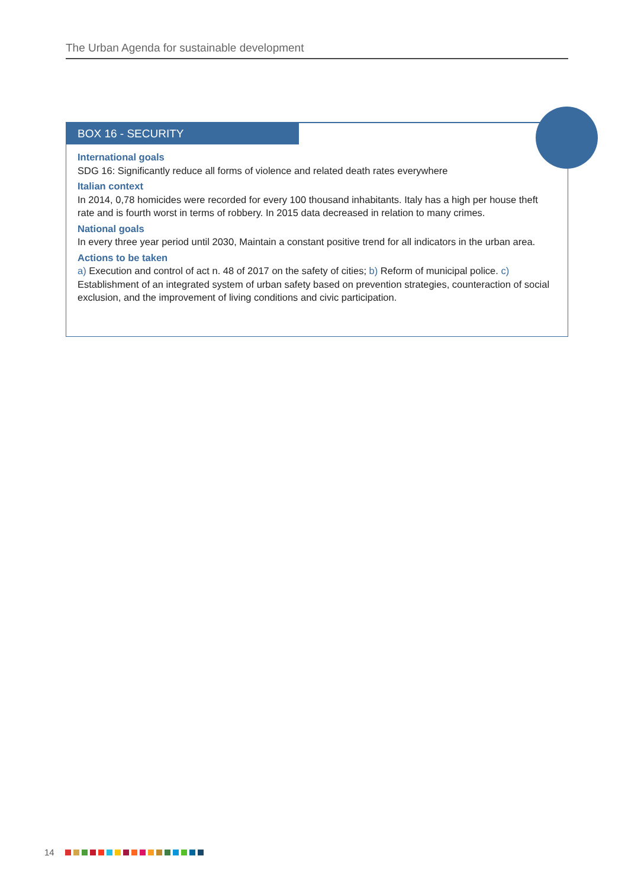The Urban Agenda for sustainable development
BOX 16 - SECURITY
International goals
SDG 16: Significantly reduce all forms of violence and related death rates everywhere
Italian context
In 2014, 0,78 homicides were recorded for every 100 thousand inhabitants. Italy has a high per house theft rate and is fourth worst in terms of robbery. In 2015 data decreased in relation to many crimes.
National goals
In every three year period until 2030, Maintain a constant positive trend for all indicators in the urban area.
Actions to be taken
a) Execution and control of act n. 48 of 2017 on the safety of cities; b) Reform of municipal police. c) Establishment of an integrated system of urban safety based on prevention strategies, counteraction of social exclusion, and the improvement of living conditions and civic participation.
14